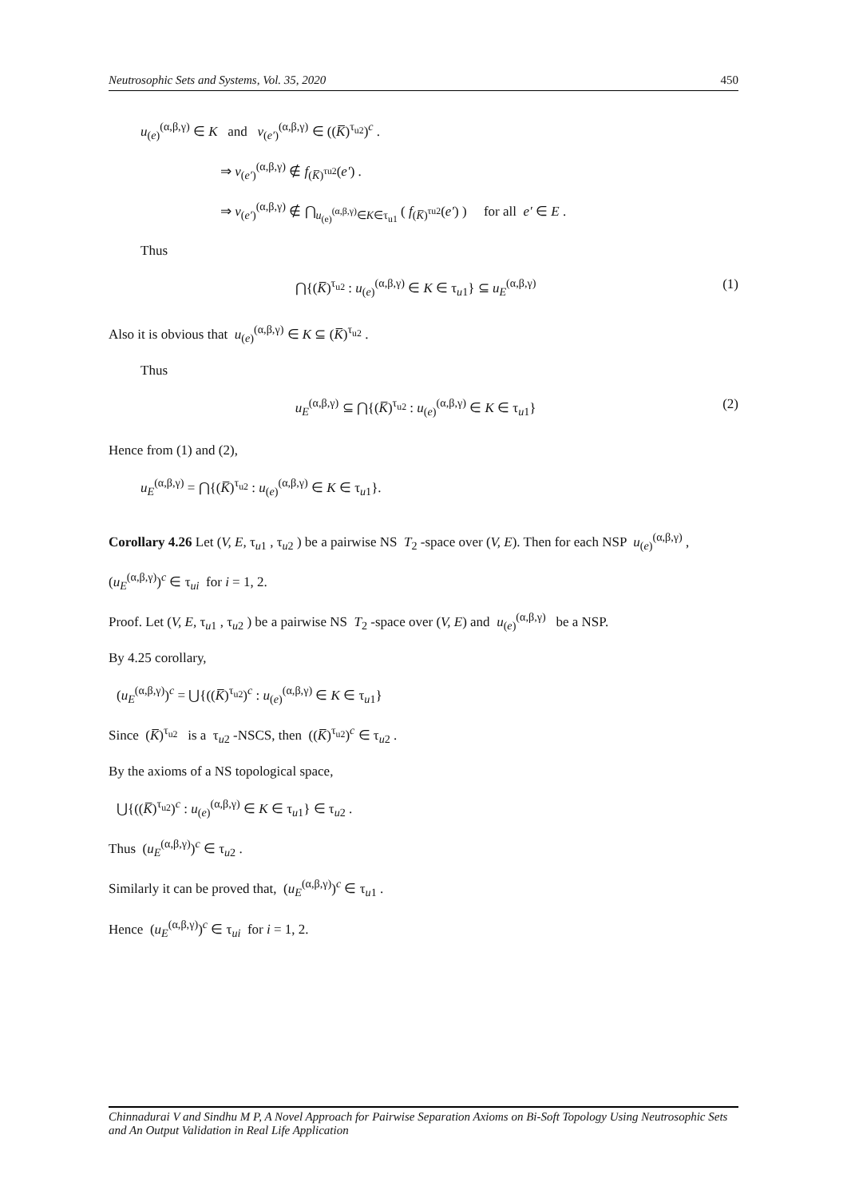Neutrosophic Sets and Systems, Vol. 35, 2020 450
u<sub>(e)</sub><sup>(α,β,γ)</sup> ∈ K and v<sub>(e′)</sub><sup>(α,β,γ)</sup> ∈ ((K̅)<sup>τ<sub>u2</sub></sup>)<sup>c</sup> .
⇒ v<sub>(e′)</sub><sup>(α,β,γ)</sup> ∉ f<sub>(K̅)<sup>τu2</sup></sub>(e′) .
⇒ v<sub>(e′)</sub><sup>(α,β,γ)</sup> ∉ ⋂<sub>u<sub>(e)</sub><sup>(α,β,γ)</sup>∈K∈τ<sub>u1</sub></sub> ( f<sub>(K̅)<sup>τu2</sup></sub>(e′) ) for all e′ ∈ E .
Thus
⋂{(K̅)<sup>τ<sub>u2</sub></sup> : u<sub>(e)</sub><sup>(α,β,γ)</sup> ∈ K ∈ τ<sub>u1</sub>} ⊆ u<sub>E</sub><sup>(α,β,γ)</sup>
(1)
Also it is obvious that u<sub>(e)</sub><sup>(α,β,γ)</sup> ∈ K ⊆ (K̅)<sup>τ<sub>u2</sub></sup> .
Thus
u<sub>E</sub><sup>(α,β,γ)</sup> ⊆ ⋂{(K̅)<sup>τ<sub>u2</sub></sup> : u<sub>(e)</sub><sup>(α,β,γ)</sup> ∈ K ∈ τ<sub>u1</sub>}
(2)
Hence from (1) and (2),
u<sub>E</sub><sup>(α,β,γ)</sup> = ⋂{(K̅)<sup>τ<sub>u2</sub></sup> : u<sub>(e)</sub><sup>(α,β,γ)</sup> ∈ K ∈ τ<sub>u1</sub>}.
Corollary 4.26 Let (V, E, τ<sub>u1</sub> , τ<sub>u2</sub> ) be a pairwise NS T<sub>2</sub> -space over (V, E). Then for each NSP u<sub>(e)</sub><sup>(α,β,γ)</sup> ,
(u<sub>E</sub><sup>(α,β,γ)</sup>)<sup>c</sup> ∈ τ<sub>ui</sub> for i = 1, 2.
Proof. Let (V, E, τ<sub>u1</sub> , τ<sub>u2</sub> ) be a pairwise NS T<sub>2</sub> -space over (V, E) and u<sub>(e)</sub><sup>(α,β,γ)</sup> be a NSP.
By 4.25 corollary,
(u<sub>E</sub><sup>(α,β,γ)</sup>)<sup>c</sup> = ⋃{((K̅)<sup>τ<sub>u2</sub></sup>)<sup>c</sup> : u<sub>(e)</sub><sup>(α,β,γ)</sup> ∈ K ∈ τ<sub>u1</sub>}
Since (K̅)<sup>τ<sub>u2</sub></sup> is a τ<sub>u2</sub> -NSCS, then ((K̅)<sup>τ<sub>u2</sub></sup>)<sup>c</sup> ∈ τ<sub>u2</sub> .
By the axioms of a NS topological space,
⋃{((K̅)<sup>τ<sub>u2</sub></sup>)<sup>c</sup> : u<sub>(e)</sub><sup>(α,β,γ)</sup> ∈ K ∈ τ<sub>u1</sub>} ∈ τ<sub>u2</sub> .
Thus (u<sub>E</sub><sup>(α,β,γ)</sup>)<sup>c</sup> ∈ τ<sub>u2</sub> .
Similarly it can be proved that, (u<sub>E</sub><sup>(α,β,γ)</sup>)<sup>c</sup> ∈ τ<sub>u1</sub> .
Hence (u<sub>E</sub><sup>(α,β,γ)</sup>)<sup>c</sup> ∈ τ<sub>ui</sub> for i = 1, 2.
Chinnadurai V and Sindhu M P, A Novel Approach for Pairwise Separation Axioms on Bi-Soft Topology Using Neutrosophic Sets and An Output Validation in Real Life Application